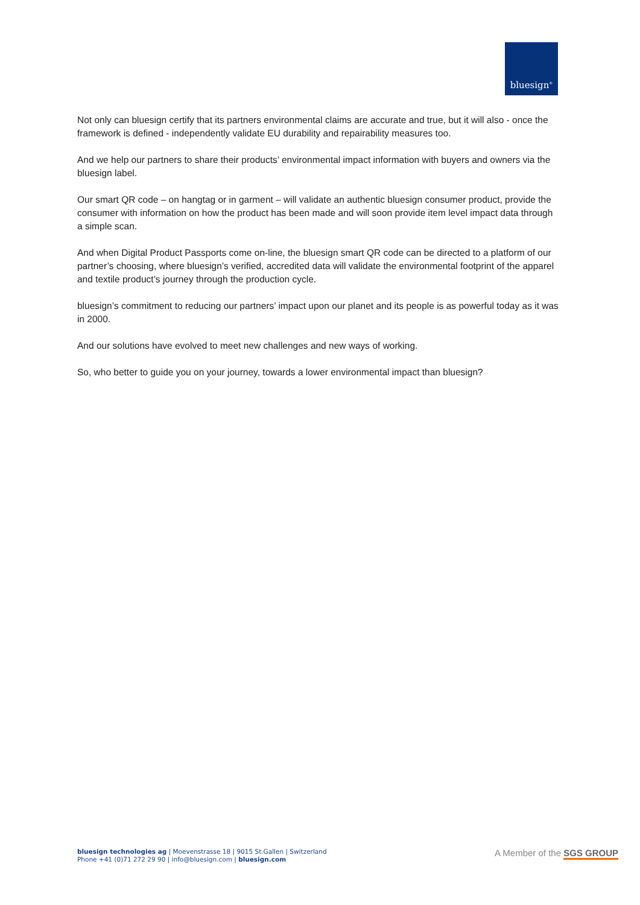bluesign<sup>®</sup>
Not only can bluesign certify that its partners environmental claims are accurate and true, but it will also - once the framework is defined - independently validate EU durability and repairability measures too.
And we help our partners to share their products’ environmental impact information with buyers and owners via the bluesign label.
Our smart QR code – on hangtag or in garment – will validate an authentic bluesign consumer product, provide the consumer with information on how the product has been made and will soon provide item level impact data through a simple scan.
And when Digital Product Passports come on-line, the bluesign smart QR code can be directed to a platform of our partner’s choosing, where bluesign’s verified, accredited data will validate the environmental footprint of the apparel and textile product’s journey through the production cycle.
bluesign’s commitment to reducing our partners’ impact upon our planet and its people is as powerful today as it was in 2000.
And our solutions have evolved to meet new challenges and new ways of working.
So, who better to guide you on your journey, towards a lower environmental impact than bluesign?
bluesign technologies ag | Moevenstrasse 18 | 9015 St.Gallen | Switzerland
Phone +41 (0)71 272 29 90 | info@bluesign.com | bluesign.com
A Member of the SGS GROUP